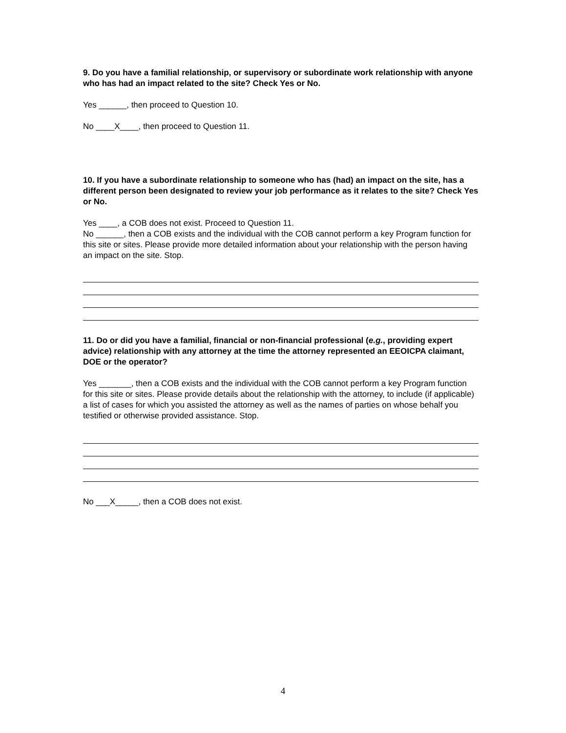9. Do you have a familial relationship, or supervisory or subordinate work relationship with anyone who has had an impact related to the site? Check Yes or No.
Yes ______, then proceed to Question 10.
No ____X____, then proceed to Question 11.
10. If you have a subordinate relationship to someone who has (had) an impact on the site, has a different person been designated to review your job performance as it relates to the site? Check Yes or No.
Yes ____, a COB does not exist. Proceed to Question 11.
No ______, then a COB exists and the individual with the COB cannot perform a key Program function for this site or sites. Please provide more detailed information about your relationship with the person having an impact on the site. Stop.
11. Do or did you have a familial, financial or non-financial professional (e.g., providing expert advice) relationship with any attorney at the time the attorney represented an EEOICPA claimant, DOE or the operator?
Yes _______, then a COB exists and the individual with the COB cannot perform a key Program function for this site or sites. Please provide details about the relationship with the attorney, to include (if applicable) a list of cases for which you assisted the attorney as well as the names of parties on whose behalf you testified or otherwise provided assistance. Stop.
No ___X_____, then a COB does not exist.
4